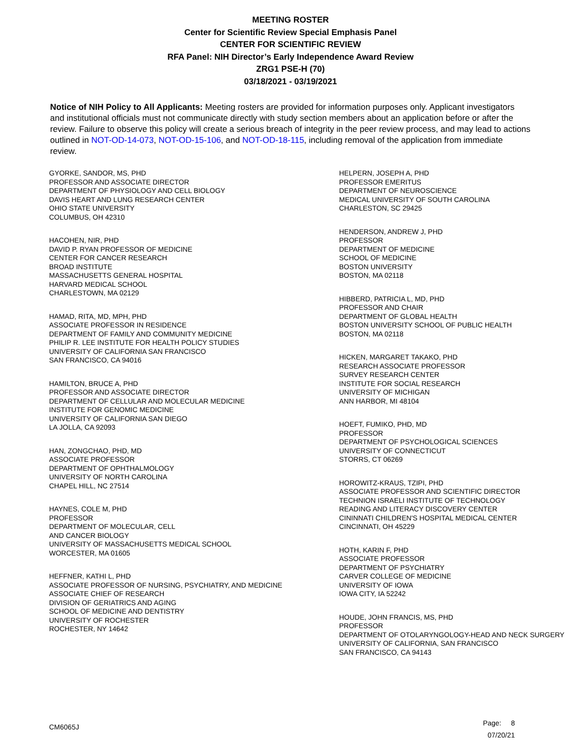MEETING ROSTER
Center for Scientific Review Special Emphasis Panel
CENTER FOR SCIENTIFIC REVIEW
RFA Panel: NIH Director’s Early Independence Award Review
ZRG1 PSE-H (70)
03/18/2021 - 03/19/2021
Notice of NIH Policy to All Applicants: Meeting rosters are provided for information purposes only. Applicant investigators and institutional officials must not communicate directly with study section members about an application before or after the review. Failure to observe this policy will create a serious breach of integrity in the peer review process, and may lead to actions outlined in NOT-OD-14-073, NOT-OD-15-106, and NOT-OD-18-115, including removal of the application from immediate review.
GYORKE, SANDOR, MS, PHD
PROFESSOR AND ASSOCIATE DIRECTOR
DEPARTMENT OF PHYSIOLOGY AND CELL BIOLOGY
DAVIS HEART AND LUNG RESEARCH CENTER
OHIO STATE UNIVERSITY
COLUMBUS, OH 42310
HACOHEN, NIR, PHD
DAVID P. RYAN PROFESSOR OF MEDICINE
CENTER FOR CANCER RESEARCH
BROAD INSTITUTE
MASSACHUSETTS GENERAL HOSPITAL
HARVARD MEDICAL SCHOOL
CHARLESTOWN, MA 02129
HAMAD, RITA, MD, MPH, PHD
ASSOCIATE PROFESSOR IN RESIDENCE
DEPARTMENT OF FAMILY AND COMMUNITY MEDICINE
PHILIP R. LEE INSTITUTE FOR HEALTH POLICY STUDIES
UNIVERSITY OF CALIFORNIA SAN FRANCISCO
SAN FRANCISCO, CA 94016
HAMILTON, BRUCE A, PHD
PROFESSOR AND ASSOCIATE DIRECTOR
DEPARTMENT OF CELLULAR AND MOLECULAR MEDICINE
INSTITUTE FOR GENOMIC MEDICINE
UNIVERSITY OF CALIFORNIA SAN DIEGO
LA JOLLA, CA 92093
HAN, ZONGCHAO, PHD, MD
ASSOCIATE PROFESSOR
DEPARTMENT OF OPHTHALMOLOGY
UNIVERSITY OF NORTH CAROLINA
CHAPEL HILL, NC 27514
HAYNES, COLE M, PHD
PROFESSOR
DEPARTMENT OF MOLECULAR, CELL
AND CANCER BIOLOGY
UNIVERSITY OF MASSACHUSETTS MEDICAL SCHOOL
WORCESTER, MA 01605
HEFFNER, KATHI L, PHD
ASSOCIATE PROFESSOR OF NURSING, PSYCHIATRY, AND MEDICINE
ASSOCIATE CHIEF OF RESEARCH
DIVISION OF GERIATRICS AND AGING
SCHOOL OF MEDICINE AND DENTISTRY
UNIVERSITY OF ROCHESTER
ROCHESTER, NY 14642
HELPERN, JOSEPH A, PHD
PROFESSOR EMERITUS
DEPARTMENT OF NEUROSCIENCE
MEDICAL UNIVERSITY OF SOUTH CAROLINA
CHARLESTON, SC 29425
HENDERSON, ANDREW J, PHD
PROFESSOR
DEPARTMENT OF MEDICINE
SCHOOL OF MEDICINE
BOSTON UNIVERSITY
BOSTON, MA 02118
HIBBERD, PATRICIA L, MD, PHD
PROFESSOR AND CHAIR
DEPARTMENT OF GLOBAL HEALTH
BOSTON UNIVERSITY SCHOOL OF PUBLIC HEALTH
BOSTON, MA 02118
HICKEN, MARGARET TAKAKO, PHD
RESEARCH ASSOCIATE PROFESSOR
SURVEY RESEARCH CENTER
INSTITUTE FOR SOCIAL RESEARCH
UNIVERSITY OF MICHIGAN
ANN HARBOR, MI 48104
HOEFT, FUMIKO, PHD, MD
PROFESSOR
DEPARTMENT OF PSYCHOLOGICAL SCIENCES
UNIVERSITY OF CONNECTICUT
STORRS, CT 06269
HOROWITZ-KRAUS, TZIPI, PHD
ASSOCIATE PROFESSOR AND SCIENTIFIC DIRECTOR
TECHNION ISRAELI INSTITUTE OF TECHNOLOGY
READING AND LITERACY DISCOVERY CENTER
CININNATI CHILDREN'S HOSPITAL MEDICAL CENTER
CINCINNATI, OH 45229
HOTH, KARIN F, PHD
ASSOCIATE PROFESSOR
DEPARTMENT OF PSYCHIATRY
CARVER COLLEGE OF MEDICINE
UNIVERSITY OF IOWA
IOWA CITY, IA 52242
HOUDE, JOHN FRANCIS, MS, PHD
PROFESSOR
DEPARTMENT OF OTOLARYNGOLOGY-HEAD AND NECK SURGERY
UNIVERSITY OF CALIFORNIA, SAN FRANCISCO
SAN FRANCISCO, CA 94143
CM6065J
Page: 8
07/20/21